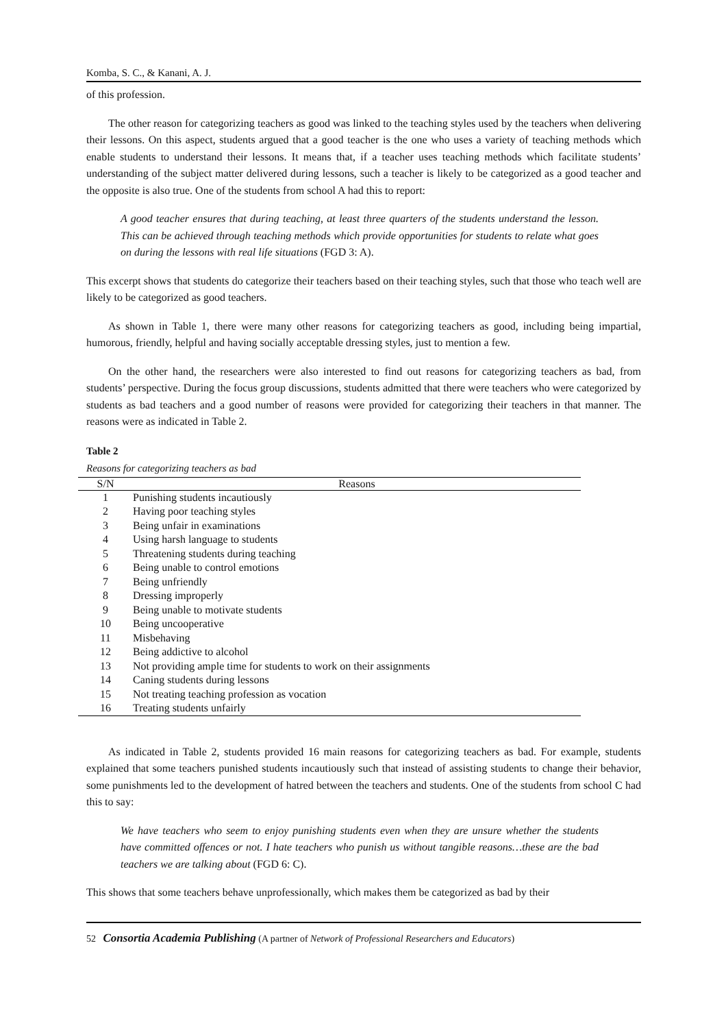Komba, S. C., & Kanani, A. J.
of this profession.
The other reason for categorizing teachers as good was linked to the teaching styles used by the teachers when delivering their lessons. On this aspect, students argued that a good teacher is the one who uses a variety of teaching methods which enable students to understand their lessons. It means that, if a teacher uses teaching methods which facilitate students’ understanding of the subject matter delivered during lessons, such a teacher is likely to be categorized as a good teacher and the opposite is also true. One of the students from school A had this to report:
A good teacher ensures that during teaching, at least three quarters of the students understand the lesson. This can be achieved through teaching methods which provide opportunities for students to relate what goes on during the lessons with real life situations (FGD 3: A).
This excerpt shows that students do categorize their teachers based on their teaching styles, such that those who teach well are likely to be categorized as good teachers.
As shown in Table 1, there were many other reasons for categorizing teachers as good, including being impartial, humorous, friendly, helpful and having socially acceptable dressing styles, just to mention a few.
On the other hand, the researchers were also interested to find out reasons for categorizing teachers as bad, from students’ perspective. During the focus group discussions, students admitted that there were teachers who were categorized by students as bad teachers and a good number of reasons were provided for categorizing their teachers in that manner. The reasons were as indicated in Table 2.
Table 2
Reasons for categorizing teachers as bad
| S/N | Reasons |
| --- | --- |
| 1 | Punishing students incautiously |
| 2 | Having poor teaching styles |
| 3 | Being unfair in examinations |
| 4 | Using harsh language to students |
| 5 | Threatening students during teaching |
| 6 | Being unable to control emotions |
| 7 | Being unfriendly |
| 8 | Dressing improperly |
| 9 | Being unable to motivate students |
| 10 | Being uncooperative |
| 11 | Misbehaving |
| 12 | Being addictive to alcohol |
| 13 | Not providing ample time for students to work on their assignments |
| 14 | Caning students during lessons |
| 15 | Not treating teaching profession as vocation |
| 16 | Treating students unfairly |
As indicated in Table 2, students provided 16 main reasons for categorizing teachers as bad. For example, students explained that some teachers punished students incautiously such that instead of assisting students to change their behavior, some punishments led to the development of hatred between the teachers and students. One of the students from school C had this to say:
We have teachers who seem to enjoy punishing students even when they are unsure whether the students have committed offences or not. I hate teachers who punish us without tangible reasons…these are the bad teachers we are talking about (FGD 6: C).
This shows that some teachers behave unprofessionally, which makes them be categorized as bad by their
52 Consortia Academia Publishing (A partner of Network of Professional Researchers and Educators)